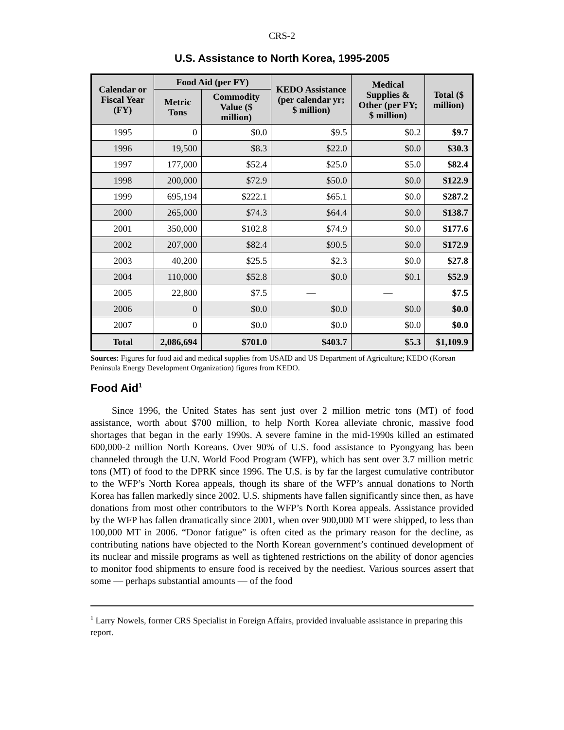CRS-2
U.S. Assistance to North Korea, 1995-2005
| Calendar or Fiscal Year (FY) | Food Aid (per FY) | | KEDO Assistance (per calendar yr; $ million) | Medical Supplies & Other (per FY; $ million) | Total ($ million) |
| --- | --- | --- | --- | --- | --- |
| | Metric Tons | Commodity Value ($ million) | | | |
| 1995 | 0 | $0.0 | $9.5 | $0.2 | $9.7 |
| 1996 | 19,500 | $8.3 | $22.0 | $0.0 | $30.3 |
| 1997 | 177,000 | $52.4 | $25.0 | $5.0 | $82.4 |
| 1998 | 200,000 | $72.9 | $50.0 | $0.0 | $122.9 |
| 1999 | 695,194 | $222.1 | $65.1 | $0.0 | $287.2 |
| 2000 | 265,000 | $74.3 | $64.4 | $0.0 | $138.7 |
| 2001 | 350,000 | $102.8 | $74.9 | $0.0 | $177.6 |
| 2002 | 207,000 | $82.4 | $90.5 | $0.0 | $172.9 |
| 2003 | 40,200 | $25.5 | $2.3 | $0.0 | $27.8 |
| 2004 | 110,000 | $52.8 | $0.0 | $0.1 | $52.9 |
| 2005 | 22,800 | $7.5 | — | — | $7.5 |
| 2006 | 0 | $0.0 | $0.0 | $0.0 | $0.0 |
| 2007 | 0 | $0.0 | $0.0 | $0.0 | $0.0 |
| Total | 2,086,694 | $701.0 | $403.7 | $5.3 | $1,109.9 |
Sources: Figures for food aid and medical supplies from USAID and US Department of Agriculture; KEDO (Korean Peninsula Energy Development Organization) figures from KEDO.
Food Aid<sup>1</sup>
Since 1996, the United States has sent just over 2 million metric tons (MT) of food assistance, worth about $700 million, to help North Korea alleviate chronic, massive food shortages that began in the early 1990s. A severe famine in the mid-1990s killed an estimated 600,000-2 million North Koreans. Over 90% of U.S. food assistance to Pyongyang has been channeled through the U.N. World Food Program (WFP), which has sent over 3.7 million metric tons (MT) of food to the DPRK since 1996. The U.S. is by far the largest cumulative contributor to the WFP’s North Korea appeals, though its share of the WFP’s annual donations to North Korea has fallen markedly since 2002. U.S. shipments have fallen significantly since then, as have donations from most other contributors to the WFP’s North Korea appeals. Assistance provided by the WFP has fallen dramatically since 2001, when over 900,000 MT were shipped, to less than 100,000 MT in 2006. “Donor fatigue” is often cited as the primary reason for the decline, as contributing nations have objected to the North Korean government’s continued development of its nuclear and missile programs as well as tightened restrictions on the ability of donor agencies to monitor food shipments to ensure food is received by the neediest. Various sources assert that some — perhaps substantial amounts — of the food
<sup>1</sup> Larry Nowels, former CRS Specialist in Foreign Affairs, provided invaluable assistance in preparing this report.